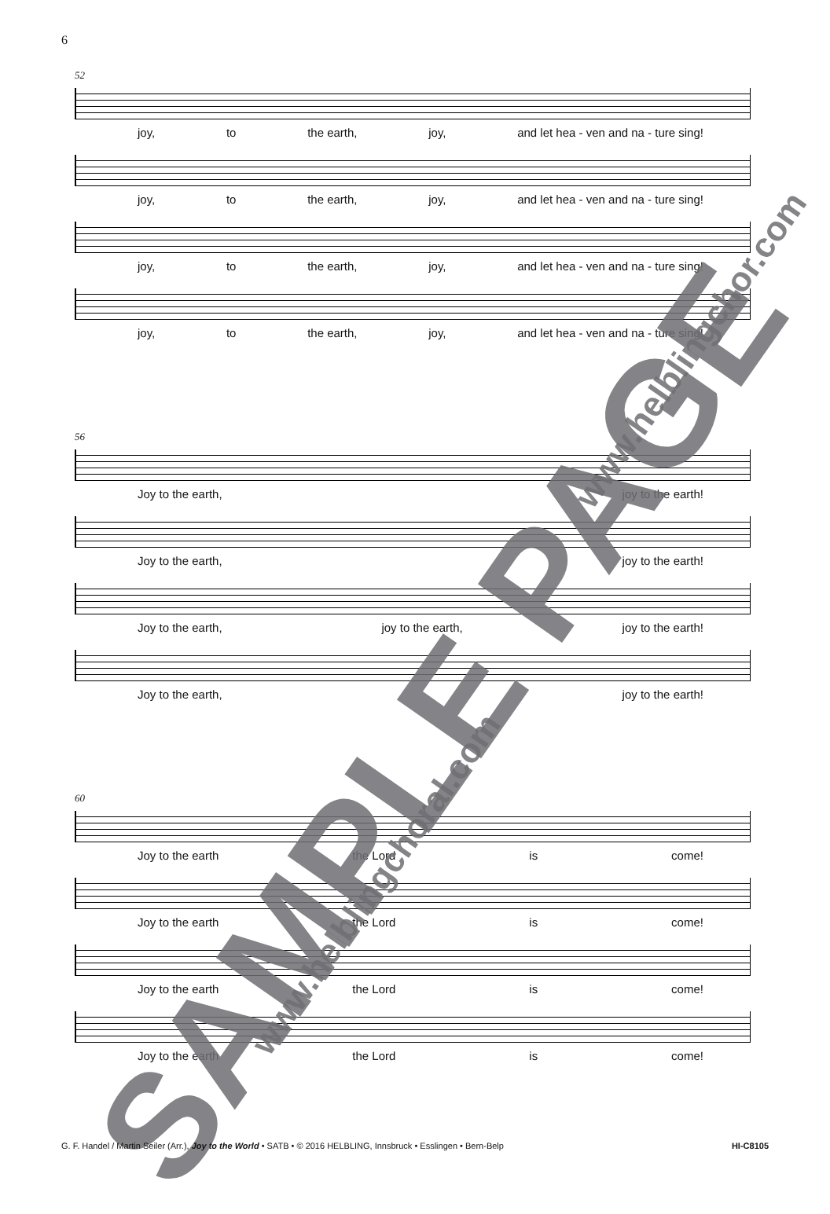6
52
joy, to the earth, joy, and let hea - ven and na - ture sing!
joy, to the earth, joy, and let hea - ven and na - ture sing!
joy, to the earth, joy, and let hea - ven and na - ture sing!
joy, to the earth, joy, and let hea - ven and na - ture sing!
56
Joy to the earth, joy to the earth!
Joy to the earth, joy to the earth!
Joy to the earth, joy to the earth, joy to the earth!
Joy to the earth, joy to the earth!
60
Joy to the earth the Lord is come!
Joy to the earth the Lord is come!
Joy to the earth the Lord is come!
Joy to the earth the Lord is come!
SAMPLE PAGE
www.helblingchoral.com
www.helblingchor.com
G. F. Handel / Martin Seiler (Arr.), Joy to the World • SATB • © 2016 HELBLING, Innsbruck • Esslingen • Bern-Belp HI-C8105